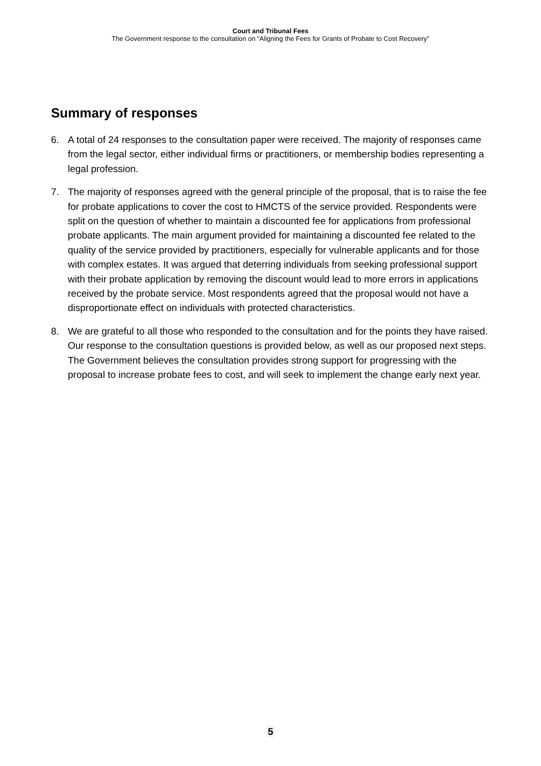Court and Tribunal Fees
The Government response to the consultation on “Aligning the Fees for Grants of Probate to Cost Recovery”
Summary of responses
6. A total of 24 responses to the consultation paper were received. The majority of responses came from the legal sector, either individual firms or practitioners, or membership bodies representing a legal profession.
7. The majority of responses agreed with the general principle of the proposal, that is to raise the fee for probate applications to cover the cost to HMCTS of the service provided. Respondents were split on the question of whether to maintain a discounted fee for applications from professional probate applicants. The main argument provided for maintaining a discounted fee related to the quality of the service provided by practitioners, especially for vulnerable applicants and for those with complex estates. It was argued that deterring individuals from seeking professional support with their probate application by removing the discount would lead to more errors in applications received by the probate service. Most respondents agreed that the proposal would not have a disproportionate effect on individuals with protected characteristics.
8. We are grateful to all those who responded to the consultation and for the points they have raised. Our response to the consultation questions is provided below, as well as our proposed next steps. The Government believes the consultation provides strong support for progressing with the proposal to increase probate fees to cost, and will seek to implement the change early next year.
5